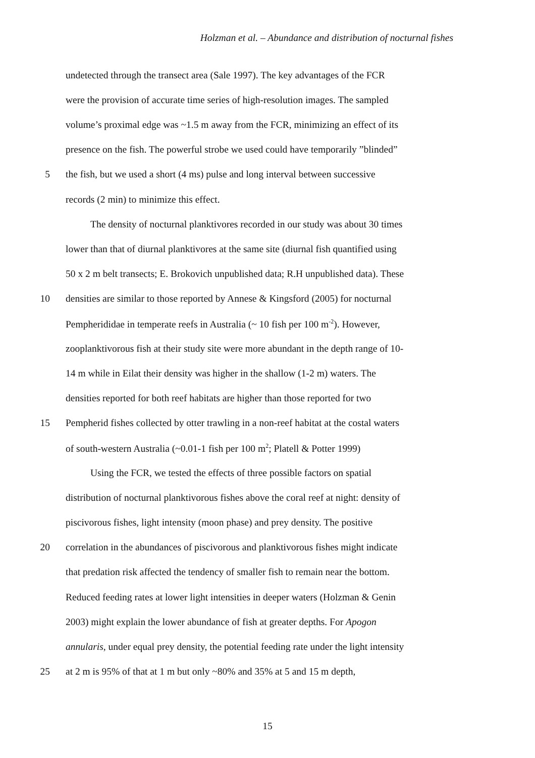Holzman et al. – Abundance and distribution of nocturnal fishes
undetected through the transect area (Sale 1997). The key advantages of the FCR
were the provision of accurate time series of high-resolution images. The sampled
volume’s proximal edge was ~1.5 m away from the FCR, minimizing an effect of its
presence on the fish. The powerful strobe we used could have temporarily ”blinded”
5 the fish, but we used a short (4 ms) pulse and long interval between successive
records (2 min) to minimize this effect.
The density of nocturnal planktivores recorded in our study was about 30 times
lower than that of diurnal planktivores at the same site (diurnal fish quantified using
50 x 2 m belt transects; E. Brokovich unpublished data; R.H unpublished data). These
10 densities are similar to those reported by Annese & Kingsford (2005) for nocturnal
Pempherididae in temperate reefs in Australia (~ 10 fish per 100 m<sup>-2</sup>). However,
zooplanktivorous fish at their study site were more abundant in the depth range of 10-
14 m while in Eilat their density was higher in the shallow (1-2 m) waters. The
densities reported for both reef habitats are higher than those reported for two
15 Pempherid fishes collected by otter trawling in a non-reef habitat at the costal waters
of south-western Australia (~0.01-1 fish per 100 m<sup>2</sup>; Platell & Potter 1999)
Using the FCR, we tested the effects of three possible factors on spatial
distribution of nocturnal planktivorous fishes above the coral reef at night: density of
piscivorous fishes, light intensity (moon phase) and prey density. The positive
20 correlation in the abundances of piscivorous and planktivorous fishes might indicate
that predation risk affected the tendency of smaller fish to remain near the bottom.
Reduced feeding rates at lower light intensities in deeper waters (Holzman & Genin
2003) might explain the lower abundance of fish at greater depths. For Apogon
annularis, under equal prey density, the potential feeding rate under the light intensity
25 at 2 m is 95% of that at 1 m but only ~80% and 35% at 5 and 15 m depth,
15